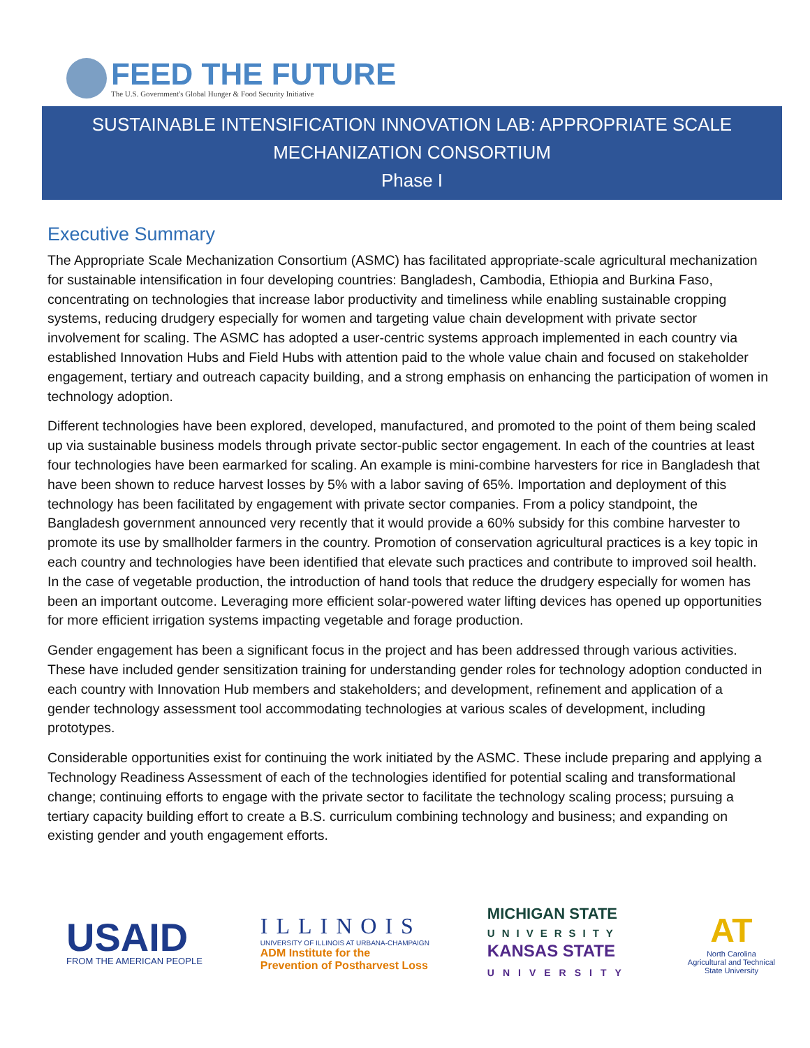FEED THE FUTURE
The U.S. Government's Global Hunger & Food Security Initiative
SUSTAINABLE INTENSIFICATION INNOVATION LAB: APPROPRIATE SCALE
MECHANIZATION CONSORTIUM
Phase I
Executive Summary
The Appropriate Scale Mechanization Consortium (ASMC) has facilitated appropriate-scale agricultural mechanization for sustainable intensification in four developing countries: Bangladesh, Cambodia, Ethiopia and Burkina Faso, concentrating on technologies that increase labor productivity and timeliness while enabling sustainable cropping systems, reducing drudgery especially for women and targeting value chain development with private sector involvement for scaling. The ASMC has adopted a user-centric systems approach implemented in each country via established Innovation Hubs and Field Hubs with attention paid to the whole value chain and focused on stakeholder engagement, tertiary and outreach capacity building, and a strong emphasis on enhancing the participation of women in technology adoption.
Different technologies have been explored, developed, manufactured, and promoted to the point of them being scaled up via sustainable business models through private sector-public sector engagement. In each of the countries at least four technologies have been earmarked for scaling. An example is mini-combine harvesters for rice in Bangladesh that have been shown to reduce harvest losses by 5% with a labor saving of 65%. Importation and deployment of this technology has been facilitated by engagement with private sector companies. From a policy standpoint, the Bangladesh government announced very recently that it would provide a 60% subsidy for this combine harvester to promote its use by smallholder farmers in the country. Promotion of conservation agricultural practices is a key topic in each country and technologies have been identified that elevate such practices and contribute to improved soil health. In the case of vegetable production, the introduction of hand tools that reduce the drudgery especially for women has been an important outcome. Leveraging more efficient solar-powered water lifting devices has opened up opportunities for more efficient irrigation systems impacting vegetable and forage production.
Gender engagement has been a significant focus in the project and has been addressed through various activities. These have included gender sensitization training for understanding gender roles for technology adoption conducted in each country with Innovation Hub members and stakeholders; and development, refinement and application of a gender technology assessment tool accommodating technologies at various scales of development, including prototypes.
Considerable opportunities exist for continuing the work initiated by the ASMC. These include preparing and applying a Technology Readiness Assessment of each of the technologies identified for potential scaling and transformational change; continuing efforts to engage with the private sector to facilitate the technology scaling process; pursuing a tertiary capacity building effort to create a B.S. curriculum combining technology and business; and expanding on existing gender and youth engagement efforts.
USAID
FROM THE AMERICAN PEOPLE
ILLINOIS
UNIVERSITY OF ILLINOIS AT URBANA-CHAMPAIGN
ADM Institute for the
Prevention of Postharvest Loss
MICHIGAN STATE
UNIVERSITY
KANSAS STATE
UNIVERSITY
AT
North Carolina
Agricultural and Technical
State University